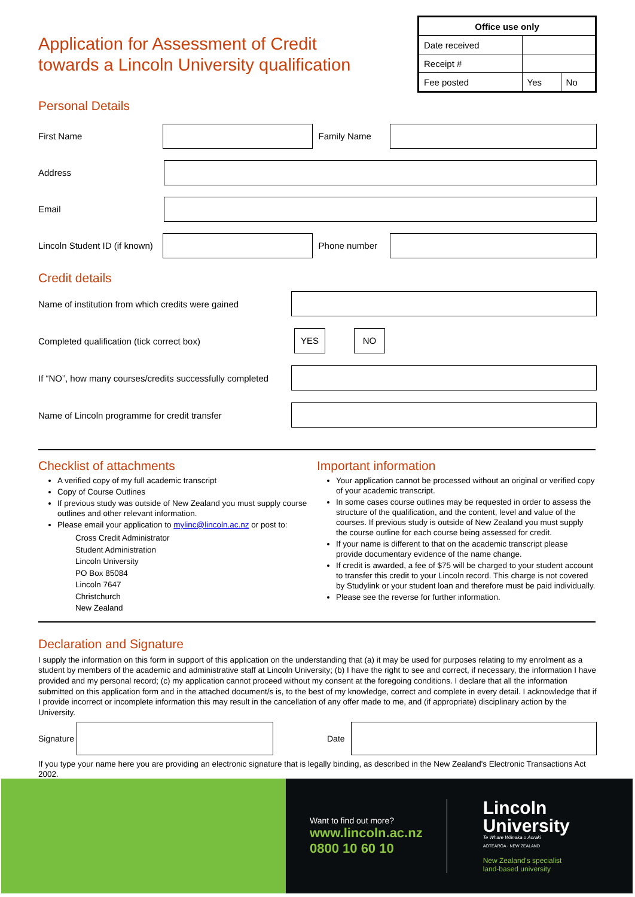Application for Assessment of Credit
towards a Lincoln University qualification
| Office use only | | |
| --- | --- | --- |
| Date received | | |
| Receipt # | | |
| Fee posted | Yes | No |
Personal Details
First Name Family Name
Address
Email
Lincoln Student ID (if known)
Phone number
Credit details
Name of institution from which credits were gained
Completed qualification (tick correct box)
YES NO
If “NO”, how many courses/credits successfully completed
Name of Lincoln programme for credit transfer
Checklist of attachments
A verified copy of my full academic transcript
Copy of Course Outlines
If previous study was outside of New Zealand you must supply course outlines and other relevant information.
Please email your application to mylinc@lincoln.ac.nz or post to:
Cross Credit Administrator
Student Administration
Lincoln University
PO Box 85084
Lincoln 7647
Christchurch
New Zealand
Important information
Your application cannot be processed without an original or verified copy of your academic transcript.
In some cases course outlines may be requested in order to assess the structure of the qualification, and the content, level and value of the courses. If previous study is outside of New Zealand you must supply the course outline for each course being assessed for credit.
If your name is different to that on the academic transcript please provide documentary evidence of the name change.
If credit is awarded, a fee of $75 will be charged to your student account to transfer this credit to your Lincoln record. This charge is not covered by Studylink or your student loan and therefore must be paid individually.
Please see the reverse for further information.
Declaration and Signature
I supply the information on this form in support of this application on the understanding that (a) it may be used for purposes relating to my enrolment as a student by members of the academic and administrative staff at Lincoln University; (b) I have the right to see and correct, if necessary, the information I have provided and my personal record; (c) my application cannot proceed without my consent at the foregoing conditions. I declare that all the information submitted on this application form and in the attached document/s is, to the best of my knowledge, correct and complete in every detail. I acknowledge that if I provide incorrect or incomplete information this may result in the cancellation of any offer made to me, and (if appropriate) disciplinary action by the University.
Signature
Date
If you type your name here you are providing an electronic signature that is legally binding, as described in the New Zealand's Electronic Transactions Act 2002.
Want to find out more?
www.lincoln.ac.nz
0800 10 60 10
Lincoln
University
Te Whare Wānaka o Aoraki
AOTEAROA · NEW ZEALAND
New Zealand's specialist
land-based university